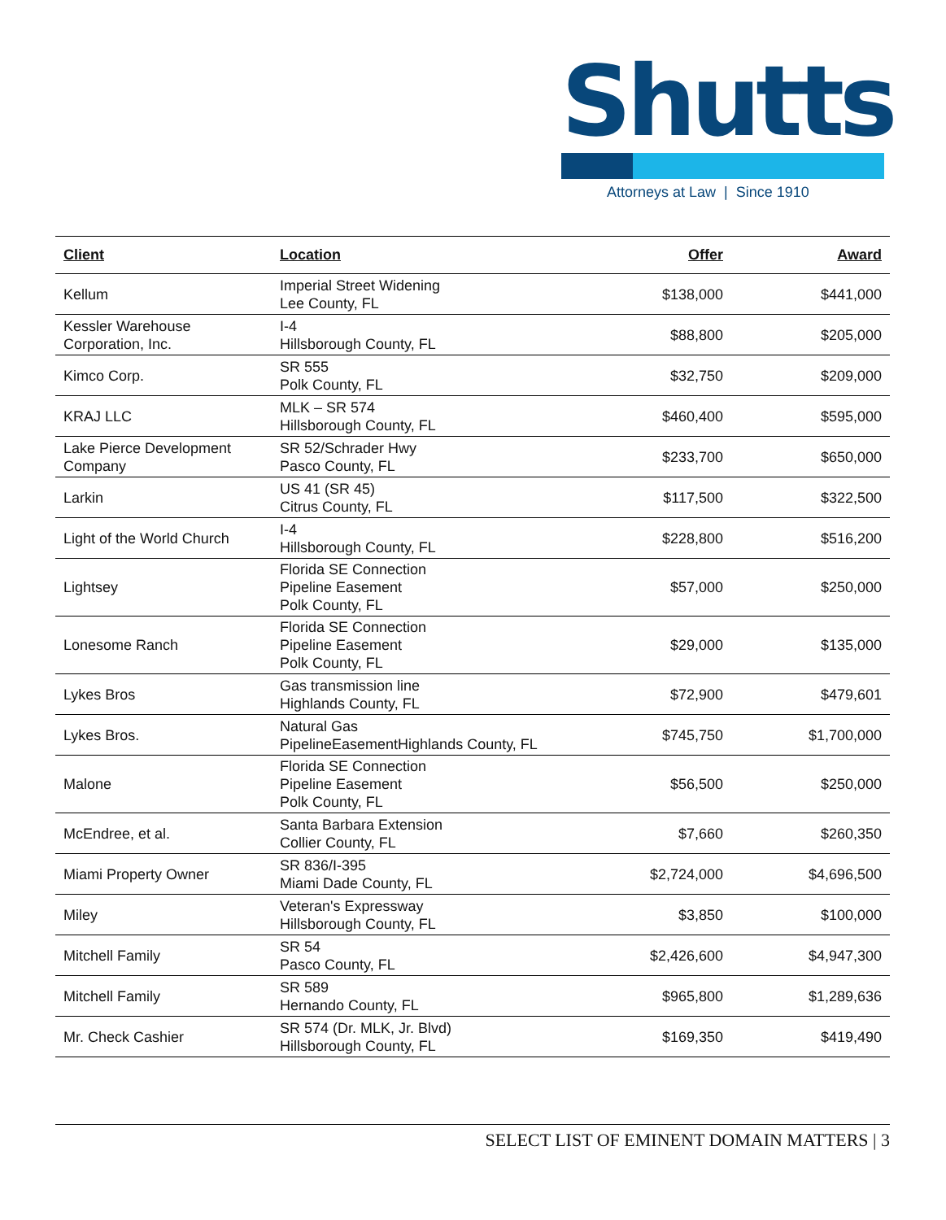Shutts
Attorneys at Law | Since 1910
| Client | Location | Offer | Award |
| --- | --- | --- | --- |
| Kellum | Imperial Street Widening Lee County, FL | $138,000 | $441,000 |
| Kessler Warehouse Corporation, Inc. | I-4 Hillsborough County, FL | $88,800 | $205,000 |
| Kimco Corp. | SR 555 Polk County, FL | $32,750 | $209,000 |
| KRAJ LLC | MLK – SR 574 Hillsborough County, FL | $460,400 | $595,000 |
| Lake Pierce Development Company | SR 52/Schrader Hwy Pasco County, FL | $233,700 | $650,000 |
| Larkin | US 41 (SR 45) Citrus County, FL | $117,500 | $322,500 |
| Light of the World Church | I-4 Hillsborough County, FL | $228,800 | $516,200 |
| Lightsey | Florida SE Connection Pipeline Easement Polk County, FL | $57,000 | $250,000 |
| Lonesome Ranch | Florida SE Connection Pipeline Easement Polk County, FL | $29,000 | $135,000 |
| Lykes Bros | Gas transmission line Highlands County, FL | $72,900 | $479,601 |
| Lykes Bros. | Natural Gas PipelineEasementHighlands County, FL | $745,750 | $1,700,000 |
| Malone | Florida SE Connection Pipeline Easement Polk County, FL | $56,500 | $250,000 |
| McEndree, et al. | Santa Barbara Extension Collier County, FL | $7,660 | $260,350 |
| Miami Property Owner | SR 836/I-395 Miami Dade County, FL | $2,724,000 | $4,696,500 |
| Miley | Veteran's Expressway Hillsborough County, FL | $3,850 | $100,000 |
| Mitchell Family | SR 54 Pasco County, FL | $2,426,600 | $4,947,300 |
| Mitchell Family | SR 589 Hernando County, FL | $965,800 | $1,289,636 |
| Mr. Check Cashier | SR 574 (Dr. MLK, Jr. Blvd) Hillsborough County, FL | $169,350 | $419,490 |
SELECT LIST OF EMINENT DOMAIN MATTERS | 3